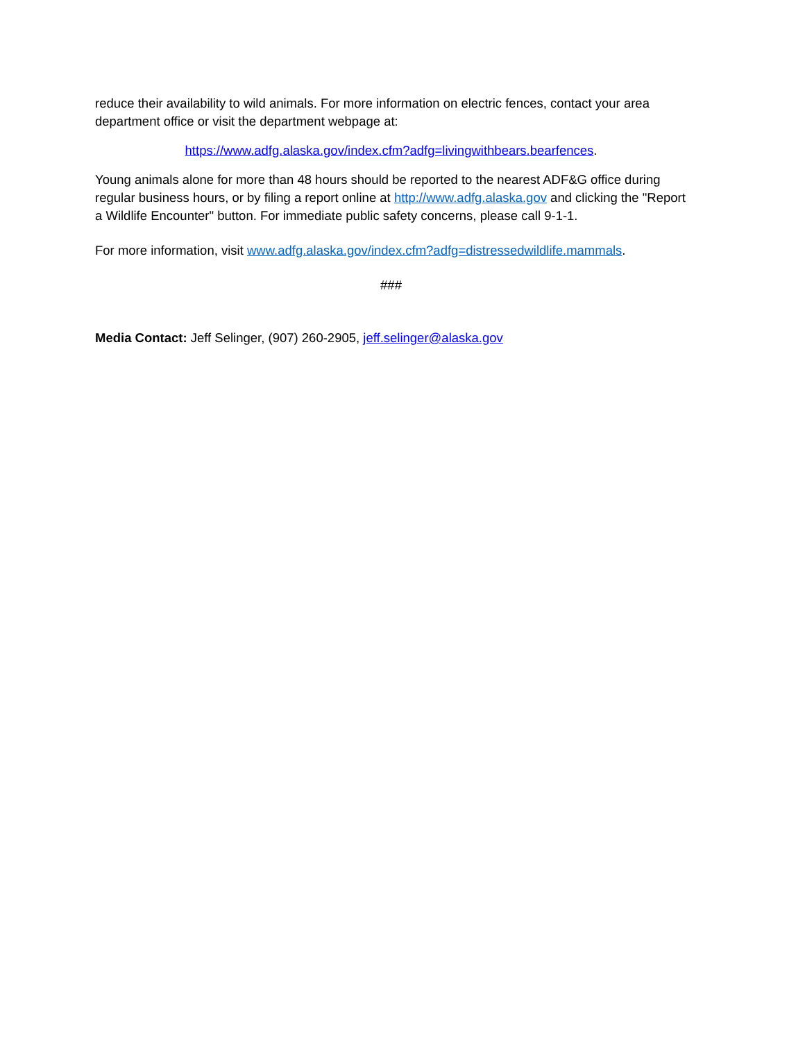reduce their availability to wild animals. For more information on electric fences, contact your area department office or visit the department webpage at:
https://www.adfg.alaska.gov/index.cfm?adfg=livingwithbears.bearfences.
Young animals alone for more than 48 hours should be reported to the nearest ADF&G office during regular business hours, or by filing a report online at http://www.adfg.alaska.gov and clicking the "Report a Wildlife Encounter" button. For immediate public safety concerns, please call 9-1-1.
For more information, visit www.adfg.alaska.gov/index.cfm?adfg=distressedwildlife.mammals.
###
Media Contact: Jeff Selinger, (907) 260-2905, jeff.selinger@alaska.gov